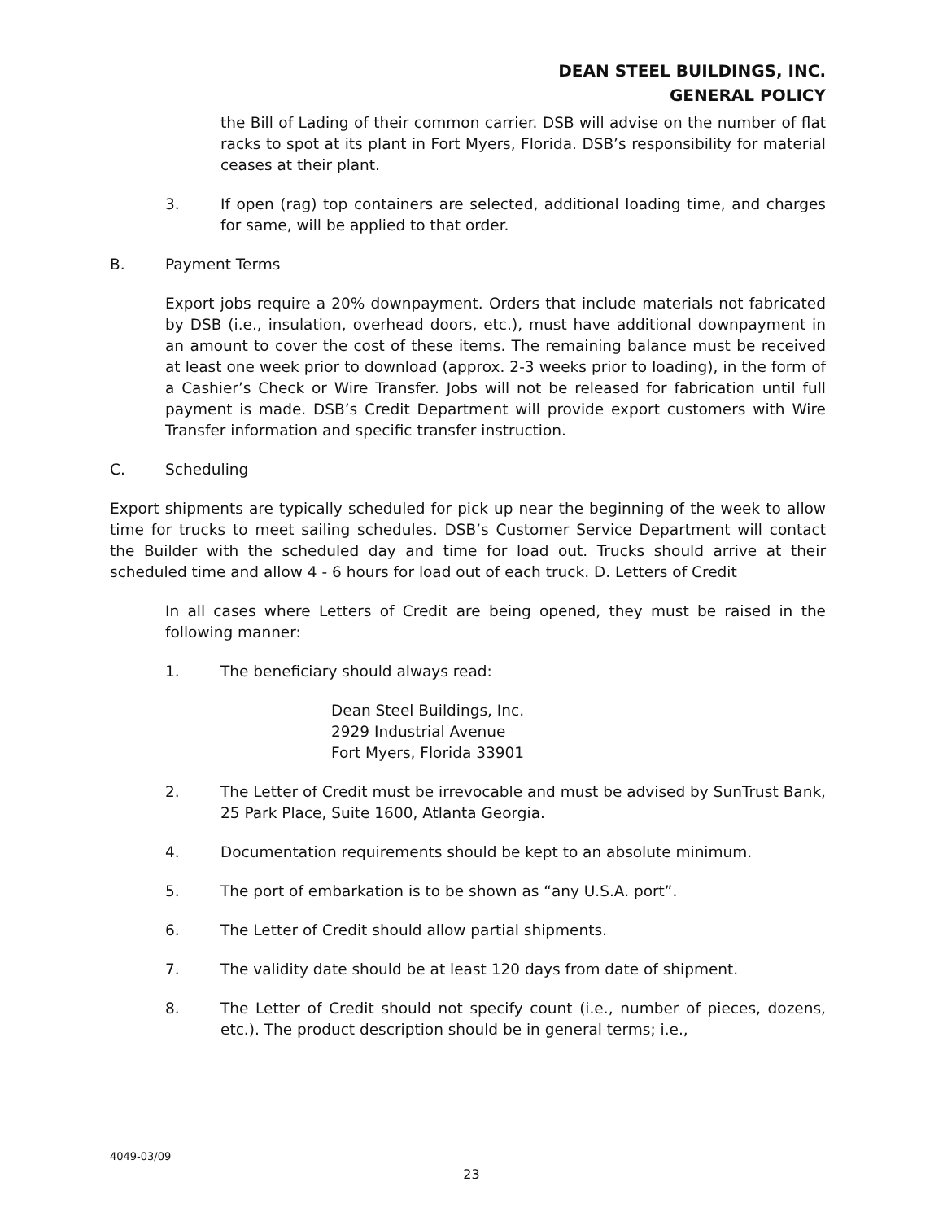DEAN STEEL BUILDINGS, INC.
GENERAL POLICY
the Bill of Lading of their common carrier. DSB will advise on the number of flat racks to spot at its plant in Fort Myers, Florida. DSB’s responsibility for material ceases at their plant.
3. If open (rag) top containers are selected, additional loading time, and charges for same, will be applied to that order.
B. Payment Terms
Export jobs require a 20% downpayment. Orders that include materials not fabricated by DSB (i.e., insulation, overhead doors, etc.), must have additional downpayment in an amount to cover the cost of these items. The remaining balance must be received at least one week prior to download (approx. 2-3 weeks prior to loading), in the form of a Cashier’s Check or Wire Transfer. Jobs will not be released for fabrication until full payment is made. DSB’s Credit Department will provide export customers with Wire Transfer information and specific transfer instruction.
C. Scheduling
Export shipments are typically scheduled for pick up near the beginning of the week to allow time for trucks to meet sailing schedules. DSB’s Customer Service Department will contact the Builder with the scheduled day and time for load out. Trucks should arrive at their scheduled time and allow 4 - 6 hours for load out of each truck. D. Letters of Credit
In all cases where Letters of Credit are being opened, they must be raised in the following manner:
1. The beneficiary should always read:
Dean Steel Buildings, Inc.
2929 Industrial Avenue
Fort Myers, Florida 33901
2. The Letter of Credit must be irrevocable and must be advised by SunTrust Bank, 25 Park Place, Suite 1600, Atlanta Georgia.
4. Documentation requirements should be kept to an absolute minimum.
5. The port of embarkation is to be shown as “any U.S.A. port”.
6. The Letter of Credit should allow partial shipments.
7. The validity date should be at least 120 days from date of shipment.
8. The Letter of Credit should not specify count (i.e., number of pieces, dozens, etc.). The product description should be in general terms; i.e.,
4049-03/09
23